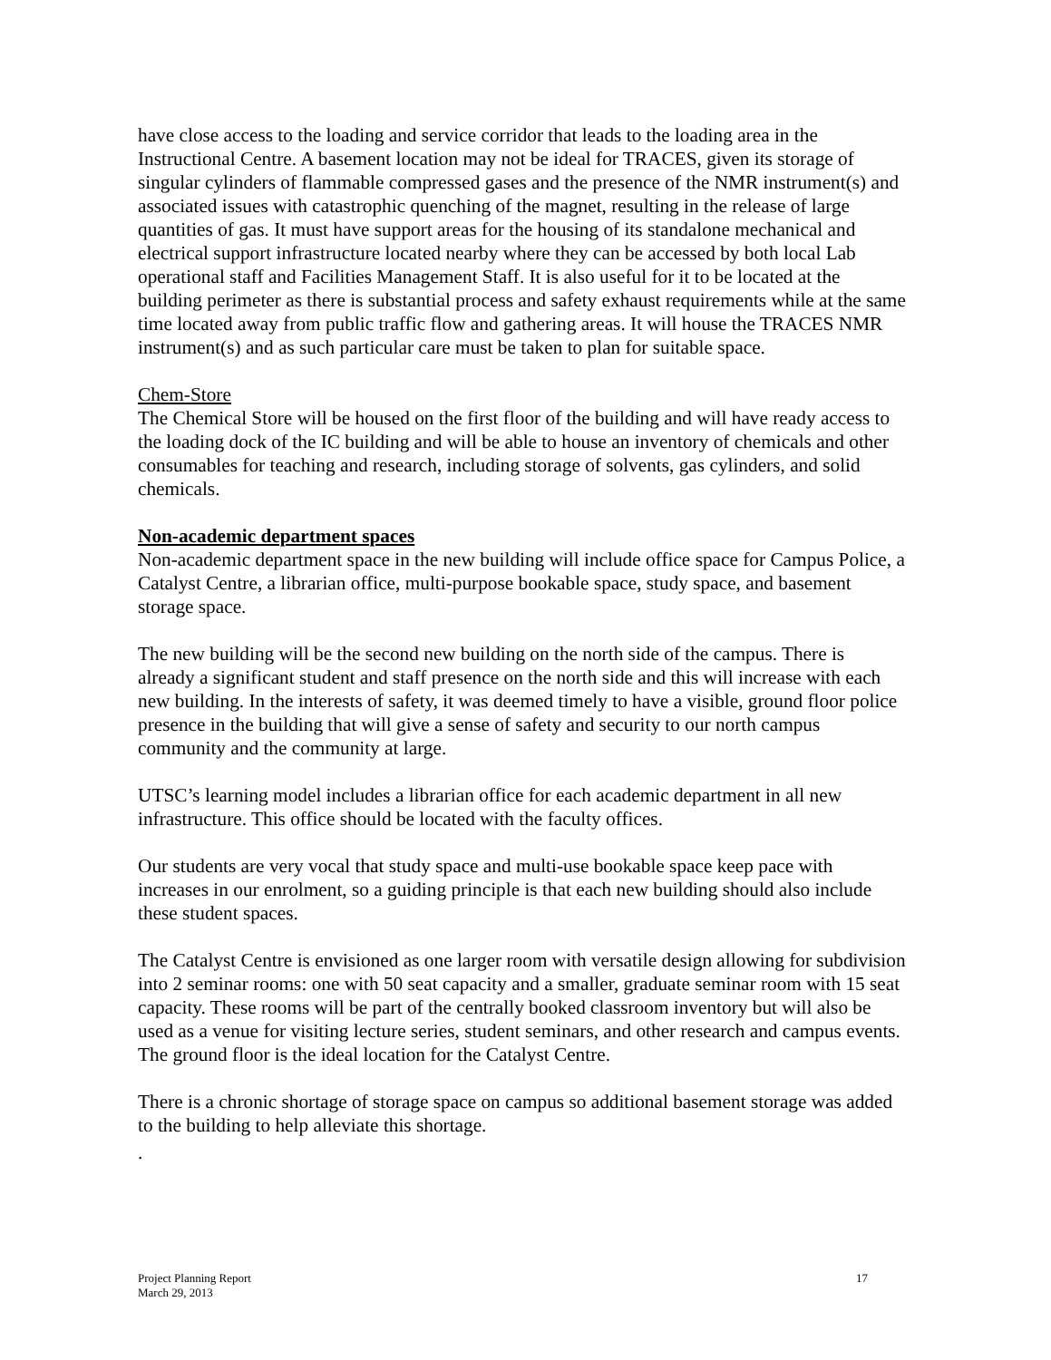have close access to the loading and service corridor that leads to the loading area in the Instructional Centre. A basement location may not be ideal for TRACES, given its storage of singular cylinders of flammable compressed gases and the presence of the NMR instrument(s) and associated issues with catastrophic quenching of the magnet, resulting in the release of large quantities of gas. It must have support areas for the housing of its standalone mechanical and electrical support infrastructure located nearby where they can be accessed by both local Lab operational staff and Facilities Management Staff. It is also useful for it to be located at the building perimeter as there is substantial process and safety exhaust requirements while at the same time located away from public traffic flow and gathering areas. It will house the TRACES NMR instrument(s) and as such particular care must be taken to plan for suitable space.
Chem-Store
The Chemical Store will be housed on the first floor of the building and will have ready access to the loading dock of the IC building and will be able to house an inventory of chemicals and other consumables for teaching and research, including storage of solvents, gas cylinders, and solid chemicals.
Non-academic department spaces
Non-academic department space in the new building will include office space for Campus Police, a Catalyst Centre, a librarian office, multi-purpose bookable space, study space, and basement storage space.
The new building will be the second new building on the north side of the campus. There is already a significant student and staff presence on the north side and this will increase with each new building. In the interests of safety, it was deemed timely to have a visible, ground floor police presence in the building that will give a sense of safety and security to our north campus community and the community at large.
UTSC’s learning model includes a librarian office for each academic department in all new infrastructure. This office should be located with the faculty offices.
Our students are very vocal that study space and multi-use bookable space keep pace with increases in our enrolment, so a guiding principle is that each new building should also include these student spaces.
The Catalyst Centre is envisioned as one larger room with versatile design allowing for subdivision into 2 seminar rooms: one with 50 seat capacity and a smaller, graduate seminar room with 15 seat capacity. These rooms will be part of the centrally booked classroom inventory but will also be used as a venue for visiting lecture series, student seminars, and other research and campus events. The ground floor is the ideal location for the Catalyst Centre.
There is a chronic shortage of storage space on campus so additional basement storage was added to the building to help alleviate this shortage.
.
Project Planning Report
March 29, 2013
17